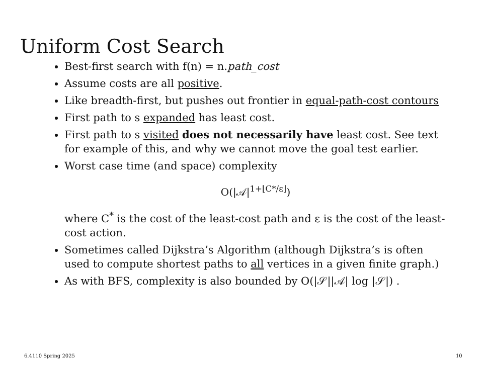Uniform Cost Search
Best-first search with f(n) = n.path_cost
Assume costs are all positive.
Like breadth-first, but pushes out frontier in equal-path-cost contours
First path to s expanded has least cost.
First path to s visited does not necessarily have least cost. See text for example of this, and why we cannot move the goal test earlier.
Worst case time (and space) complexity
O(|𝒜|<sup>1+⌊C*/ε⌋</sup>)
where C<sup>*</sup> is the cost of the least-cost path and ε is the cost of the least-cost action.
Sometimes called Dijkstra’s Algorithm (although Dijkstra’s is often used to compute shortest paths to all vertices in a given finite graph.)
As with BFS, complexity is also bounded by O(|𝒮||𝒜| log |𝒮|) .
6.4110 Spring 2025 10